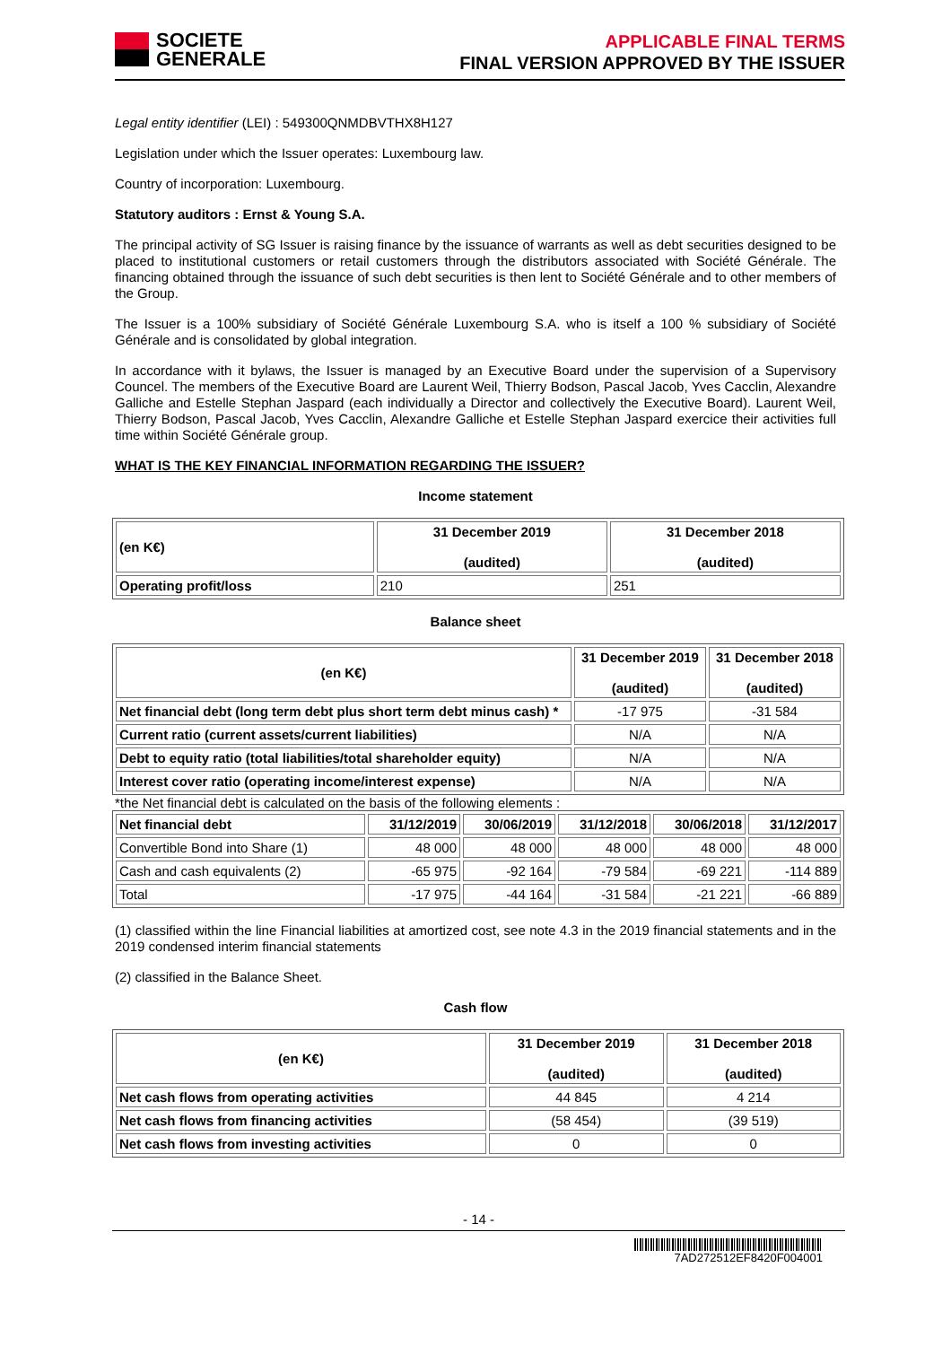SOCIETE
GENERALE
APPLICABLE FINAL TERMS
FINAL VERSION APPROVED BY THE ISSUER
Legal entity identifier (LEI) : 549300QNMDBVTHX8H127
Legislation under which the Issuer operates: Luxembourg law.
Country of incorporation: Luxembourg.
Statutory auditors : Ernst & Young S.A.
The principal activity of SG Issuer is raising finance by the issuance of warrants as well as debt securities designed to be placed to institutional customers or retail customers through the distributors associated with Société Générale. The financing obtained through the issuance of such debt securities is then lent to Société Générale and to other members of the Group.
The Issuer is a 100% subsidiary of Société Générale Luxembourg S.A. who is itself a 100 % subsidiary of Société Générale and is consolidated by global integration.
In accordance with it bylaws, the Issuer is managed by an Executive Board under the supervision of a Supervisory Councel. The members of the Executive Board are Laurent Weil, Thierry Bodson, Pascal Jacob, Yves Cacclin, Alexandre Galliche and Estelle Stephan Jaspard (each individually a Director and collectively the Executive Board). Laurent Weil, Thierry Bodson, Pascal Jacob, Yves Cacclin, Alexandre Galliche et Estelle Stephan Jaspard exercice their activities full time within Société Générale group.
WHAT IS THE KEY FINANCIAL INFORMATION REGARDING THE ISSUER?
Income statement
| (en K€) | 31 December 2019 (audited) | 31 December 2018 (audited) |
| Operating profit/loss | 210 | 251 |
Balance sheet
| (en K€) | 31 December 2019 (audited) | 31 December 2018 (audited) |
| --- | --- | --- |
| Net financial debt (long term debt plus short term debt minus cash) * | -17 975 | -31 584 |
| Current ratio (current assets/current liabilities) | N/A | N/A |
| Debt to equity ratio (total liabilities/total shareholder equity) | N/A | N/A |
| Interest cover ratio (operating income/interest expense) | N/A | N/A |
*the Net financial debt is calculated on the basis of the following elements :
| Net financial debt | 31/12/2019 | 30/06/2019 | 31/12/2018 | 30/06/2018 | 31/12/2017 |
| --- | --- | --- | --- | --- | --- |
| Convertible Bond into Share (1) | 48 000 | 48 000 | 48 000 | 48 000 | 48 000 |
| Cash and cash equivalents (2) | -65 975 | -92 164 | -79 584 | -69 221 | -114 889 |
| Total | -17 975 | -44 164 | -31 584 | -21 221 | -66 889 |
(1) classified within the line Financial liabilities at amortized cost, see note 4.3 in the 2019 financial statements and in the 2019 condensed interim financial statements
(2) classified in the Balance Sheet.
Cash flow
| (en K€) | 31 December 2019 (audited) | 31 December 2018 (audited) |
| --- | --- | --- |
| Net cash flows from operating activities | 44 845 | 4 214 |
| Net cash flows from financing activities | (58 454) | (39 519) |
| Net cash flows from investing activities | 0 | 0 |
- 14 -
7AD272512EF8420F004001